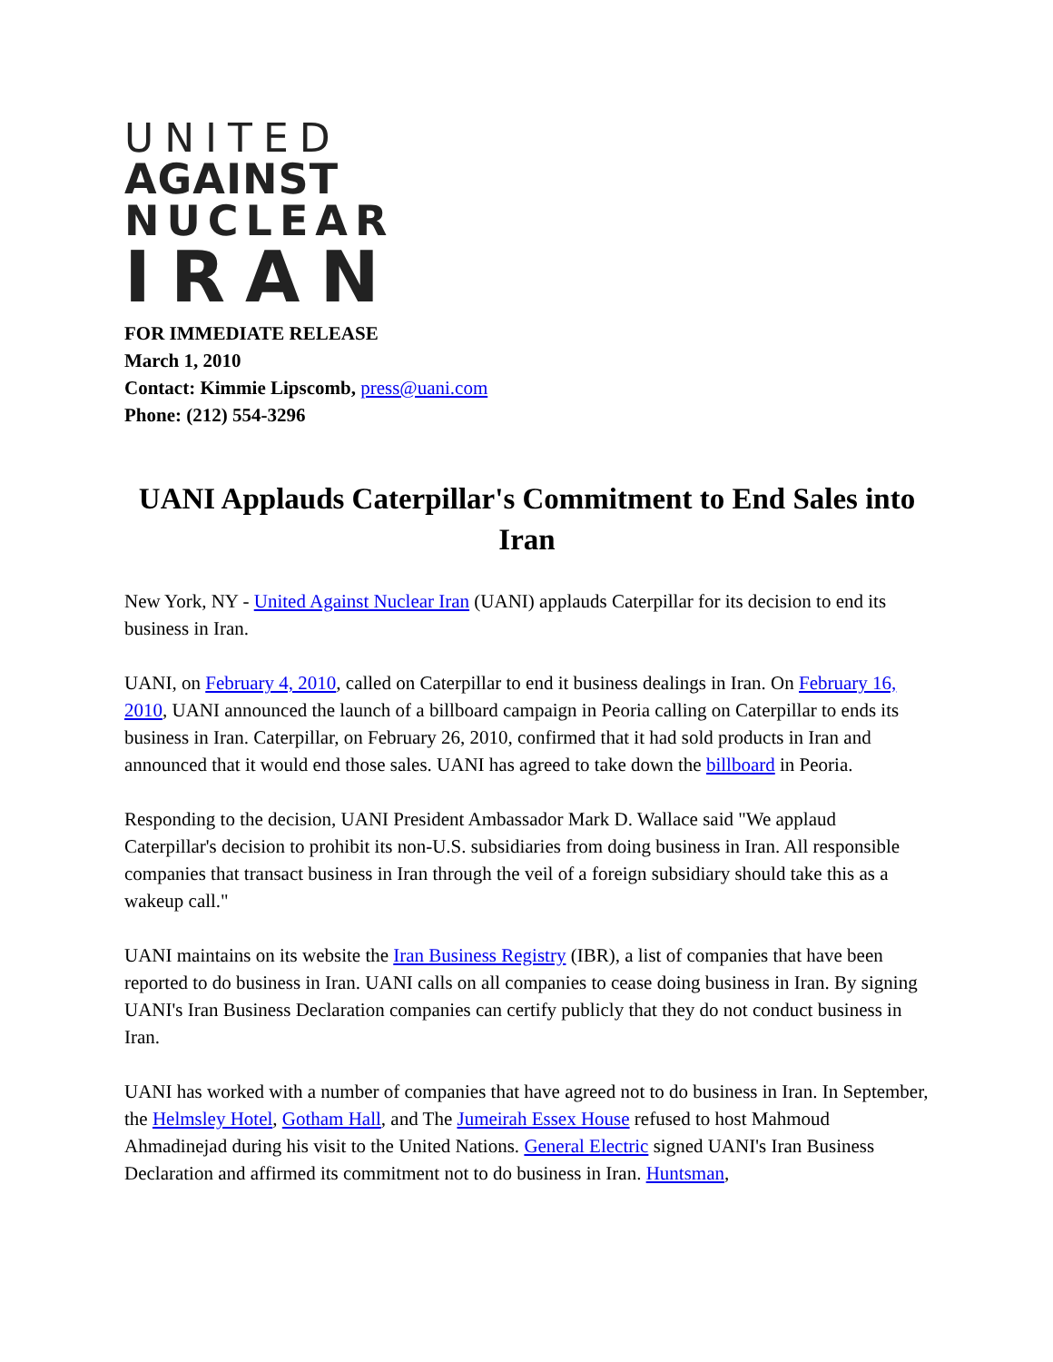UNITED
AGAINST
NUCLEAR
IRAN
FOR IMMEDIATE RELEASE
March 1, 2010
Contact: Kimmie Lipscomb, press@uani.com
Phone: (212) 554-3296
UANI Applauds Caterpillar's Commitment to End Sales into Iran
New York, NY - United Against Nuclear Iran (UANI) applauds Caterpillar for its decision to end its business in Iran.
UANI, on February 4, 2010, called on Caterpillar to end it business dealings in Iran. On February 16, 2010, UANI announced the launch of a billboard campaign in Peoria calling on Caterpillar to ends its business in Iran. Caterpillar, on February 26, 2010, confirmed that it had sold products in Iran and announced that it would end those sales. UANI has agreed to take down the billboard in Peoria.
Responding to the decision, UANI President Ambassador Mark D. Wallace said "We applaud Caterpillar's decision to prohibit its non-U.S. subsidiaries from doing business in Iran. All responsible companies that transact business in Iran through the veil of a foreign subsidiary should take this as a wakeup call."
UANI maintains on its website the Iran Business Registry (IBR), a list of companies that have been reported to do business in Iran. UANI calls on all companies to cease doing business in Iran. By signing UANI's Iran Business Declaration companies can certify publicly that they do not conduct business in Iran.
UANI has worked with a number of companies that have agreed not to do business in Iran. In September, the Helmsley Hotel, Gotham Hall, and The Jumeirah Essex House refused to host Mahmoud Ahmadinejad during his visit to the United Nations. General Electric signed UANI's Iran Business Declaration and affirmed its commitment not to do business in Iran. Huntsman,